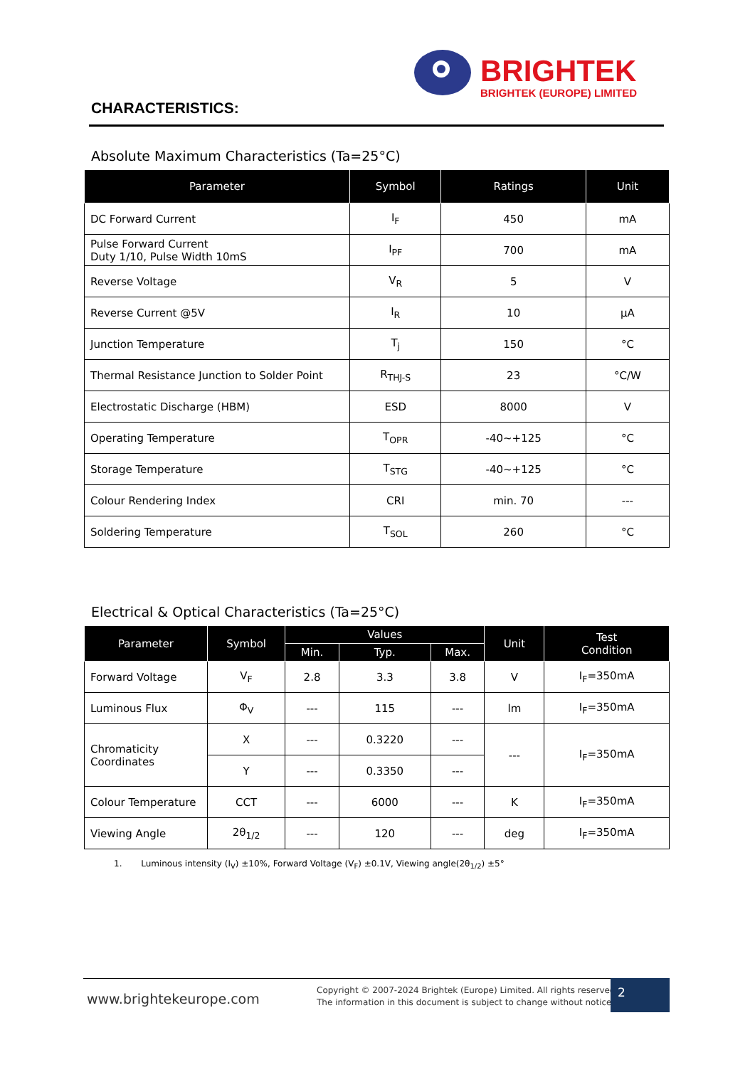BRIGHTEK
BRIGHTEK (EUROPE) LIMITED
CHARACTERISTICS:
Absolute Maximum Characteristics (Ta=25°C)
| Parameter | Symbol | Ratings | Unit |
| --- | --- | --- | --- |
| DC Forward Current | I<sub>F</sub> | 450 | mA |
| Pulse Forward Current Duty 1/10, Pulse Width 10mS | I<sub>PF</sub> | 700 | mA |
| Reverse Voltage | V<sub>R</sub> | 5 | V |
| Reverse Current @5V | I<sub>R</sub> | 10 | µA |
| Junction Temperature | T<sub>j</sub> | 150 | °C |
| Thermal Resistance Junction to Solder Point | R<sub>THJ-S</sub> | 23 | °C/W |
| Electrostatic Discharge (HBM) | ESD | 8000 | V |
| Operating Temperature | T<sub>OPR</sub> | -40~+125 | °C |
| Storage Temperature | T<sub>STG</sub> | -40~+125 | °C |
| Colour Rendering Index | CRI | min. 70 | --- |
| Soldering Temperature | T<sub>SOL</sub> | 260 | °C |
Electrical & Optical Characteristics (Ta=25°C)
| Parameter | Symbol | Values | | | Unit | Test Condition |
| --- | --- | --- | --- | --- | --- | --- |
| | | Min. | Typ. | Max. | | |
| Forward Voltage | V<sub>F</sub> | 2.8 | 3.3 | 3.8 | V | I<sub>F</sub>=350mA |
| Luminous Flux | Φ<sub>V</sub> | --- | 115 | --- | lm | I<sub>F</sub>=350mA |
| Chromaticity Coordinates | X | --- | 0.3220 | --- | --- | I<sub>F</sub>=350mA |
| | Y | --- | 0.3350 | --- | | |
| Colour Temperature | CCT | --- | 6000 | --- | K | I<sub>F</sub>=350mA |
| Viewing Angle | 2θ<sub>1/2</sub> | --- | 120 | --- | deg | I<sub>F</sub>=350mA |
1. Luminous intensity (I<sub>V</sub>) ±10%, Forward Voltage (V<sub>F</sub>) ±0.1V, Viewing angle(2θ<sub>1/2</sub>) ±5°
www.brightekeurope.com
Copyright © 2007-2024 Brightek (Europe) Limited. All rights reserved.
The information in this document is subject to change without notice.
2